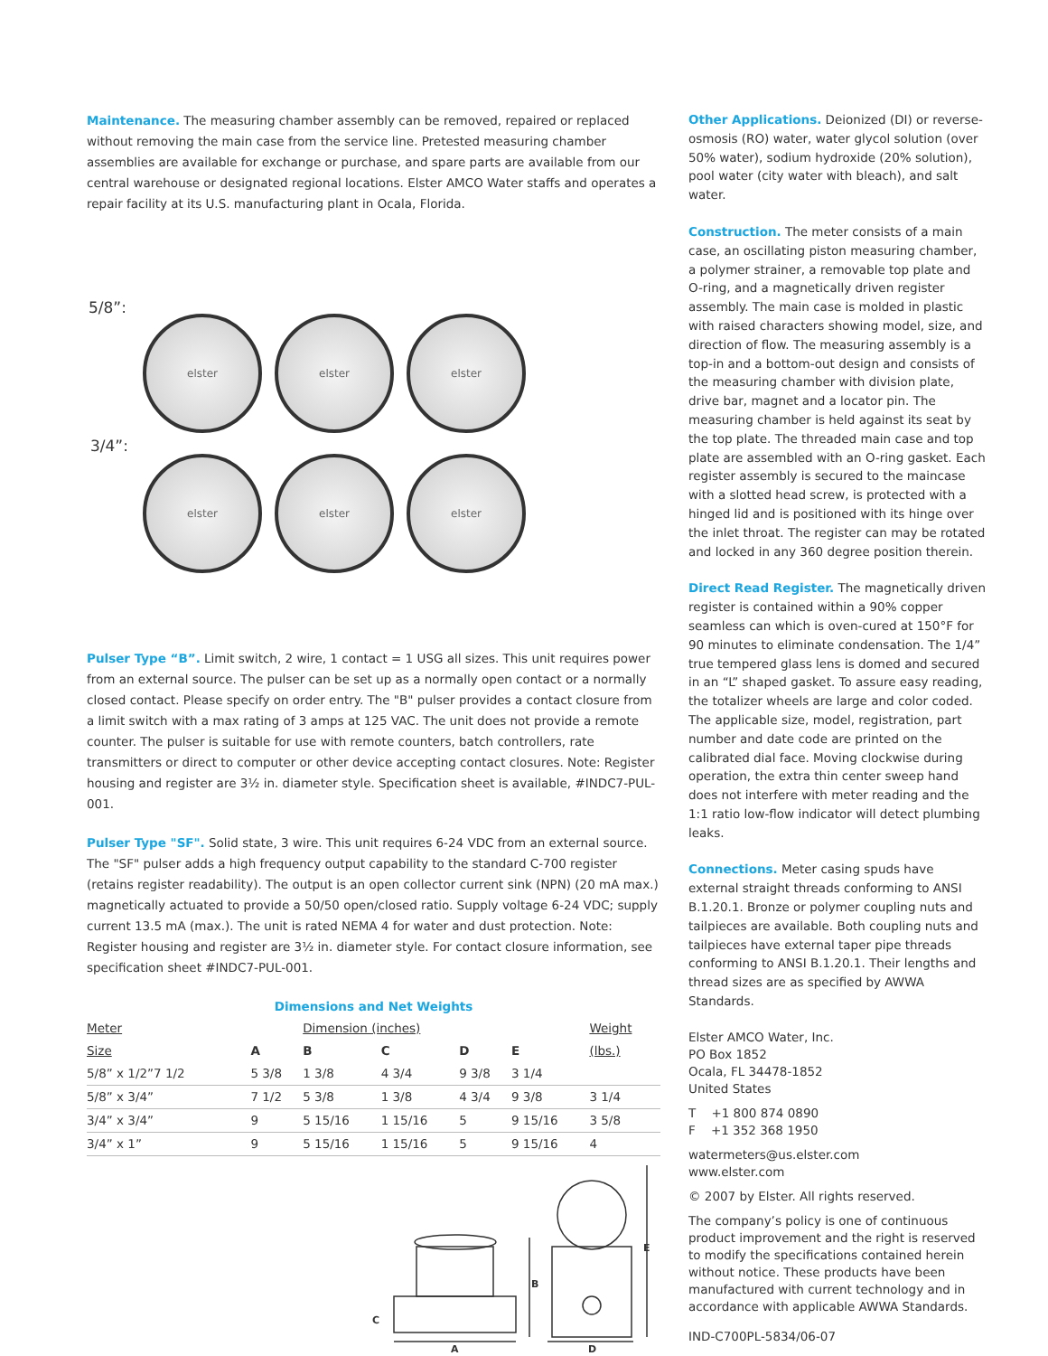Maintenance. The measuring chamber assembly can be removed, repaired or replaced without removing the main case from the service line. Pretested measuring chamber assemblies are available for exchange or purchase, and spare parts are available from our central warehouse or designated regional locations. Elster AMCO Water staffs and operates a repair facility at its U.S. manufacturing plant in Ocala, Florida.
5/8”:
elster elster elster
3/4”:
elster elster elster
Pulser Type “B”. Limit switch, 2 wire, 1 contact = 1 USG all sizes. This unit requires power from an external source. The pulser can be set up as a normally open contact or a normally closed contact. Please specify on order entry. The "B" pulser provides a contact closure from a limit switch with a max rating of 3 amps at 125 VAC. The unit does not provide a remote counter. The pulser is suitable for use with remote counters, batch controllers, rate transmitters or direct to computer or other device accepting contact closures. Note: Register housing and register are 3½ in. diameter style. Specification sheet is available, #INDC7-PUL-001.
Pulser Type "SF". Solid state, 3 wire. This unit requires 6-24 VDC from an external source. The "SF" pulser adds a high frequency output capability to the standard C-700 register (retains register readability). The output is an open collector current sink (NPN) (20 mA max.) magnetically actuated to provide a 50/50 open/closed ratio. Supply voltage 6-24 VDC; supply current 13.5 mA (max.). The unit is rated NEMA 4 for water and dust protection. Note: Register housing and register are 3½ in. diameter style. For contact closure information, see specification sheet #INDC7-PUL-001.
Dimensions and Net Weights
| Meter | | Dimension (inches) | | | | Weight |
| Size | A | B | C | D | E | (lbs.) |
| 5/8” x 1/2”7 1/2 | 5 3/8 | 1 3/8 | 4 3/4 | 9 3/8 | 3 1/4 | |
| 5/8” x 3/4” | 7 1/2 | 5 3/8 | 1 3/8 | 4 3/4 | 9 3/8 | 3 1/4 |
| 3/4” x 3/4” | 9 | 5 15/16 | 1 15/16 | 5 | 9 15/16 | 3 5/8 |
| 3/4” x 1” | 9 | 5 15/16 | 1 15/16 | 5 | 9 15/16 | 4 |
A
B
C
D
E
Other Applications. Deionized (DI) or reverse-osmosis (RO) water, water glycol solution (over 50% water), sodium hydroxide (20% solution), pool water (city water with bleach), and salt water.
Construction. The meter consists of a main case, an oscillating piston measuring chamber, a polymer strainer, a removable top plate and O-ring, and a magnetically driven register assembly. The main case is molded in plastic with raised characters showing model, size, and direction of flow. The measuring assembly is a top-in and a bottom-out design and consists of the measuring chamber with division plate, drive bar, magnet and a locator pin. The measuring chamber is held against its seat by the top plate. The threaded main case and top plate are assembled with an O-ring gasket. Each register assembly is secured to the maincase with a slotted head screw, is protected with a hinged lid and is positioned with its hinge over the inlet throat. The register can may be rotated and locked in any 360 degree position therein.
Direct Read Register. The magnetically driven register is contained within a 90% copper seamless can which is oven-cured at 150°F for 90 minutes to eliminate condensation. The 1/4” true tempered glass lens is domed and secured in an “L” shaped gasket. To assure easy reading, the totalizer wheels are large and color coded. The applicable size, model, registration, part number and date code are printed on the calibrated dial face. Moving clockwise during operation, the extra thin center sweep hand does not interfere with meter reading and the 1:1 ratio low-flow indicator will detect plumbing leaks.
Connections. Meter casing spuds have external straight threads conforming to ANSI B.1.20.1. Bronze or polymer coupling nuts and tailpieces are available. Both coupling nuts and tailpieces have external taper pipe threads conforming to ANSI B.1.20.1. Their lengths and thread sizes are as specified by AWWA Standards.
Elster AMCO Water, Inc.
PO Box 1852
Ocala, FL 34478-1852
United States
T +1 800 874 0890
F +1 352 368 1950
watermeters@us.elster.com
www.elster.com
© 2007 by Elster. All rights reserved.
The company’s policy is one of continuous product improvement and the right is reserved to modify the specifications contained herein without notice. These products have been manufactured with current technology and in accordance with applicable AWWA Standards.
IND-C700PL-5834/06-07